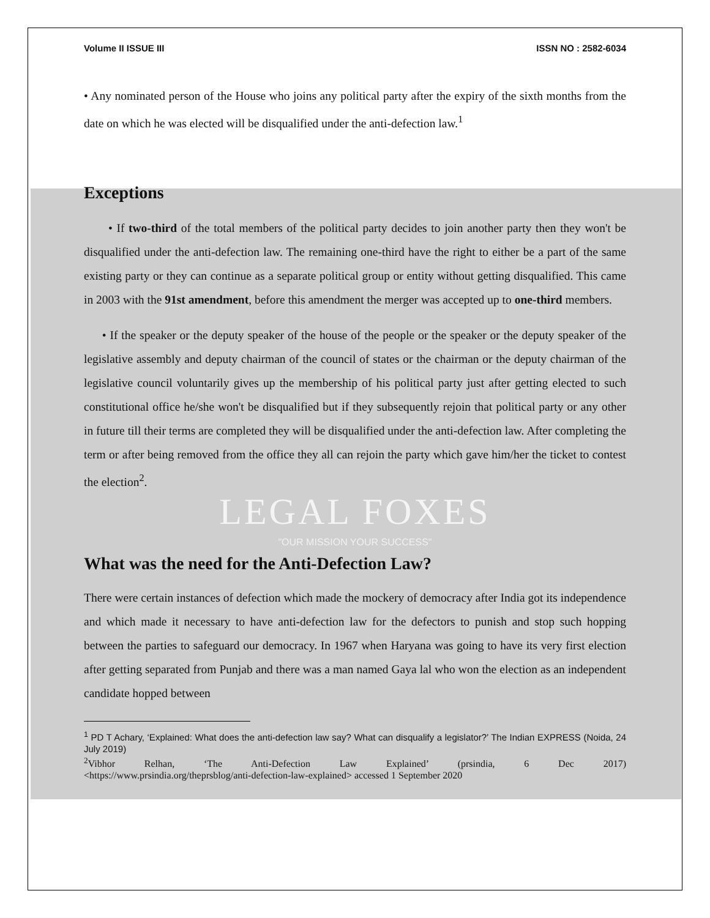Volume II ISSUE III ISSN NO : 2582-6034
• Any nominated person of the House who joins any political party after the expiry of the sixth months from the date on which he was elected will be disqualified under the anti-defection law.<sup>1</sup>
Exceptions
• If two-third of the total members of the political party decides to join another party then they won't be disqualified under the anti-defection law. The remaining one-third have the right to either be a part of the same existing party or they can continue as a separate political group or entity without getting disqualified. This came in 2003 with the 91st amendment, before this amendment the merger was accepted up to one-third members.
• If the speaker or the deputy speaker of the house of the people or the speaker or the deputy speaker of the legislative assembly and deputy chairman of the council of states or the chairman or the deputy chairman of the legislative council voluntarily gives up the membership of his political party just after getting elected to such constitutional office he/she won't be disqualified but if they subsequently rejoin that political party or any other in future till their terms are completed they will be disqualified under the anti-defection law. After completing the term or after being removed from the office they all can rejoin the party which gave him/her the ticket to contest the election<sup>2</sup>.
LEGAL FOXES
"OUR MISSION YOUR SUCCESS"
What was the need for the Anti-Defection Law?
There were certain instances of defection which made the mockery of democracy after India got its independence and which made it necessary to have anti-defection law for the defectors to punish and stop such hopping between the parties to safeguard our democracy. In 1967 when Haryana was going to have its very first election after getting separated from Punjab and there was a man named Gaya lal who won the election as an independent candidate hopped between
<sup>1</sup> PD T Achary, ‘Explained: What does the anti-defection law say? What can disqualify a legislator?’ The Indian EXPRESS (Noida, 24 July 2019)
<sup>2</sup> Vibhor Relhan, ‘The Anti-Defection Law Explained’ (prsindia, 6 Dec 2017)
<https://www.prsindia.org/theprsblog/anti-defection-law-explained> accessed 1 September 2020